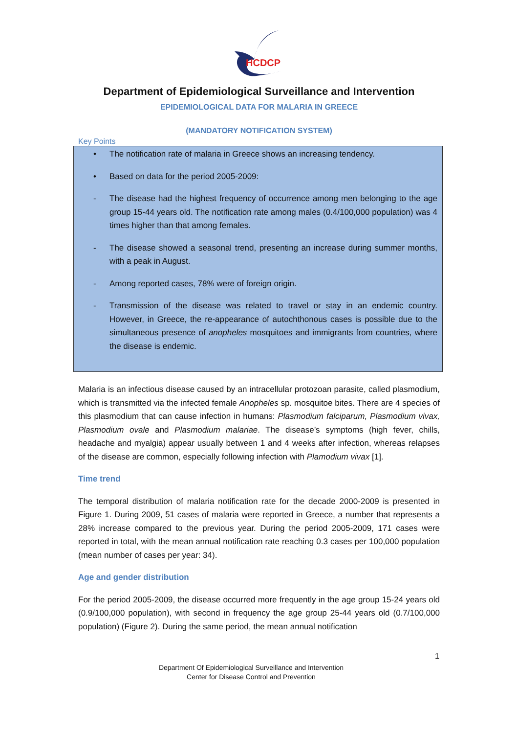HCDCP
Department of Epidemiological Surveillance and Intervention
EPIDEMIOLOGICAL DATA FOR MALARIA IN GREECE
(MANDATORY NOTIFICATION SYSTEM)
Key Points
• The notification rate of malaria in Greece shows an increasing tendency.
• Based on data for the period 2005-2009:
- The disease had the highest frequency of occurrence among men belonging to the age group 15-44 years old. The notification rate among males (0.4/100,000 population) was 4 times higher than that among females.
- The disease showed a seasonal trend, presenting an increase during summer months, with a peak in August.
- Among reported cases, 78% were of foreign origin.
- Transmission of the disease was related to travel or stay in an endemic country. However, in Greece, the re-appearance of autochthonous cases is possible due to the simultaneous presence of anopheles mosquitoes and immigrants from countries, where the disease is endemic.
Malaria is an infectious disease caused by an intracellular protozoan parasite, called plasmodium, which is transmitted via the infected female Anopheles sp. mosquitoe bites. There are 4 species of this plasmodium that can cause infection in humans: Plasmodium falciparum, Plasmodium vivax, Plasmodium ovale and Plasmodium malariae. The disease’s symptoms (high fever, chills, headache and myalgia) appear usually between 1 and 4 weeks after infection, whereas relapses of the disease are common, especially following infection with Plamodium vivax [1].
Time trend
The temporal distribution of malaria notification rate for the decade 2000-2009 is presented in Figure 1. During 2009, 51 cases of malaria were reported in Greece, a number that represents a 28% increase compared to the previous year. During the period 2005-2009, 171 cases were reported in total, with the mean annual notification rate reaching 0.3 cases per 100,000 population (mean number of cases per year: 34).
Age and gender distribution
For the period 2005-2009, the disease occurred more frequently in the age group 15-24 years old (0.9/100,000 population), with second in frequency the age group 25-44 years old (0.7/100,000 population) (Figure 2). During the same period, the mean annual notification
1
Department Of Epidemiological Surveillance and Intervention
Center for Disease Control and Prevention